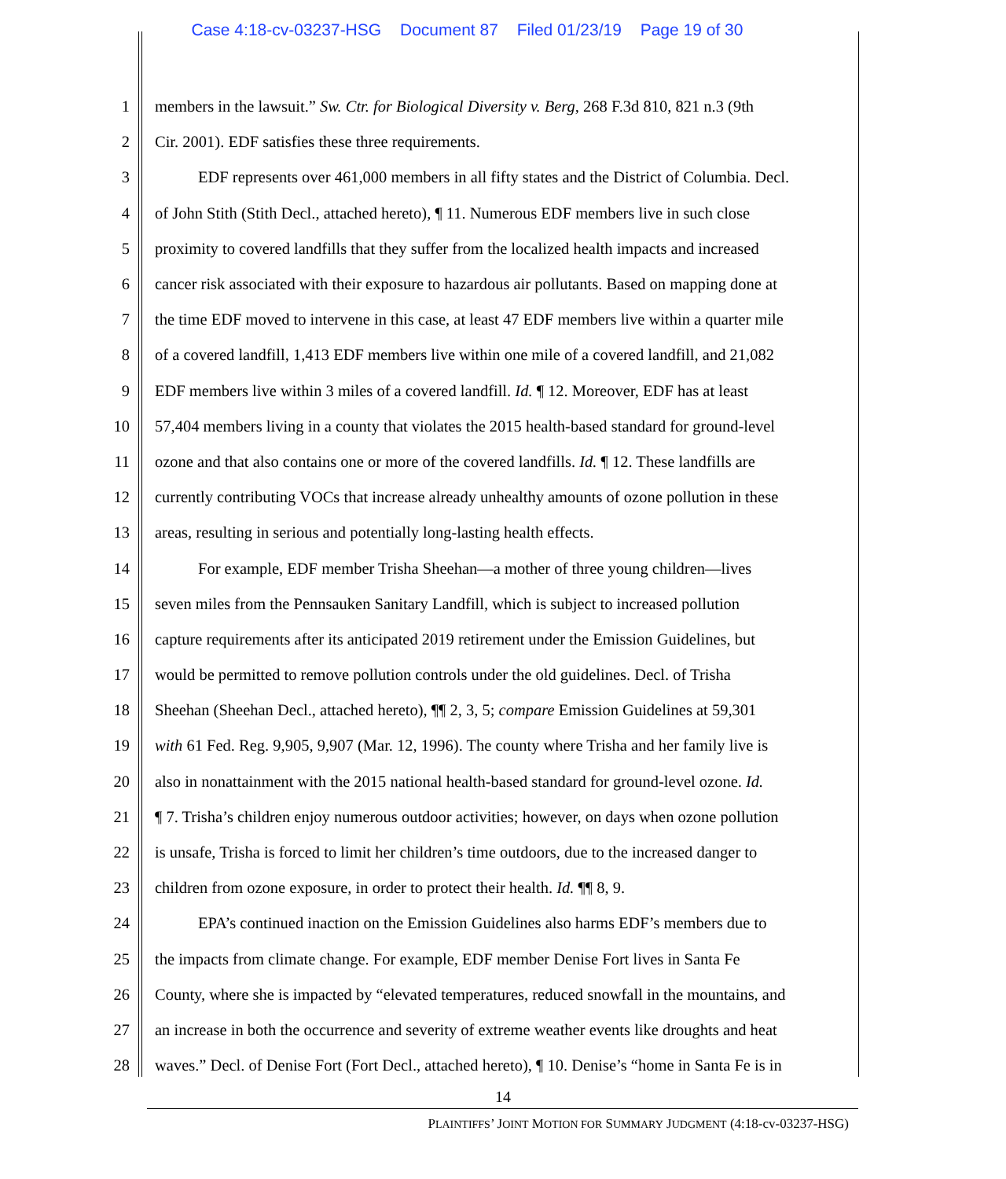Case 4:18-cv-03237-HSG Document 87 Filed 01/23/19 Page 19 of 30
1 members in the lawsuit.” Sw. Ctr. for Biological Diversity v. Berg, 268 F.3d 810, 821 n.3 (9th
2 Cir. 2001). EDF satisfies these three requirements.
3 EDF represents over 461,000 members in all fifty states and the District of Columbia. Decl.
4 of John Stith (Stith Decl., attached hereto), ¶ 11. Numerous EDF members live in such close
5 proximity to covered landfills that they suffer from the localized health impacts and increased
6 cancer risk associated with their exposure to hazardous air pollutants. Based on mapping done at
7 the time EDF moved to intervene in this case, at least 47 EDF members live within a quarter mile
8 of a covered landfill, 1,413 EDF members live within one mile of a covered landfill, and 21,082
9 EDF members live within 3 miles of a covered landfill. Id. ¶ 12. Moreover, EDF has at least
10 57,404 members living in a county that violates the 2015 health-based standard for ground-level
11 ozone and that also contains one or more of the covered landfills. Id. ¶ 12. These landfills are
12 currently contributing VOCs that increase already unhealthy amounts of ozone pollution in these
13 areas, resulting in serious and potentially long-lasting health effects.
14 For example, EDF member Trisha Sheehan—a mother of three young children—lives
15 seven miles from the Pennsauken Sanitary Landfill, which is subject to increased pollution
16 capture requirements after its anticipated 2019 retirement under the Emission Guidelines, but
17 would be permitted to remove pollution controls under the old guidelines. Decl. of Trisha
18 Sheehan (Sheehan Decl., attached hereto), ¶¶ 2, 3, 5; compare Emission Guidelines at 59,301
19 with 61 Fed. Reg. 9,905, 9,907 (Mar. 12, 1996). The county where Trisha and her family live is
20 also in nonattainment with the 2015 national health-based standard for ground-level ozone. Id.
21 ¶ 7. Trisha’s children enjoy numerous outdoor activities; however, on days when ozone pollution
22 is unsafe, Trisha is forced to limit her children’s time outdoors, due to the increased danger to
23 children from ozone exposure, in order to protect their health. Id. ¶¶ 8, 9.
24 EPA’s continued inaction on the Emission Guidelines also harms EDF’s members due to
25 the impacts from climate change. For example, EDF member Denise Fort lives in Santa Fe
26 County, where she is impacted by “elevated temperatures, reduced snowfall in the mountains, and
27 an increase in both the occurrence and severity of extreme weather events like droughts and heat
28 waves.” Decl. of Denise Fort (Fort Decl., attached hereto), ¶ 10. Denise’s “home in Santa Fe is in
14
PLAINTIFFS’ JOINT MOTION FOR SUMMARY JUDGMENT (4:18-cv-03237-HSG)